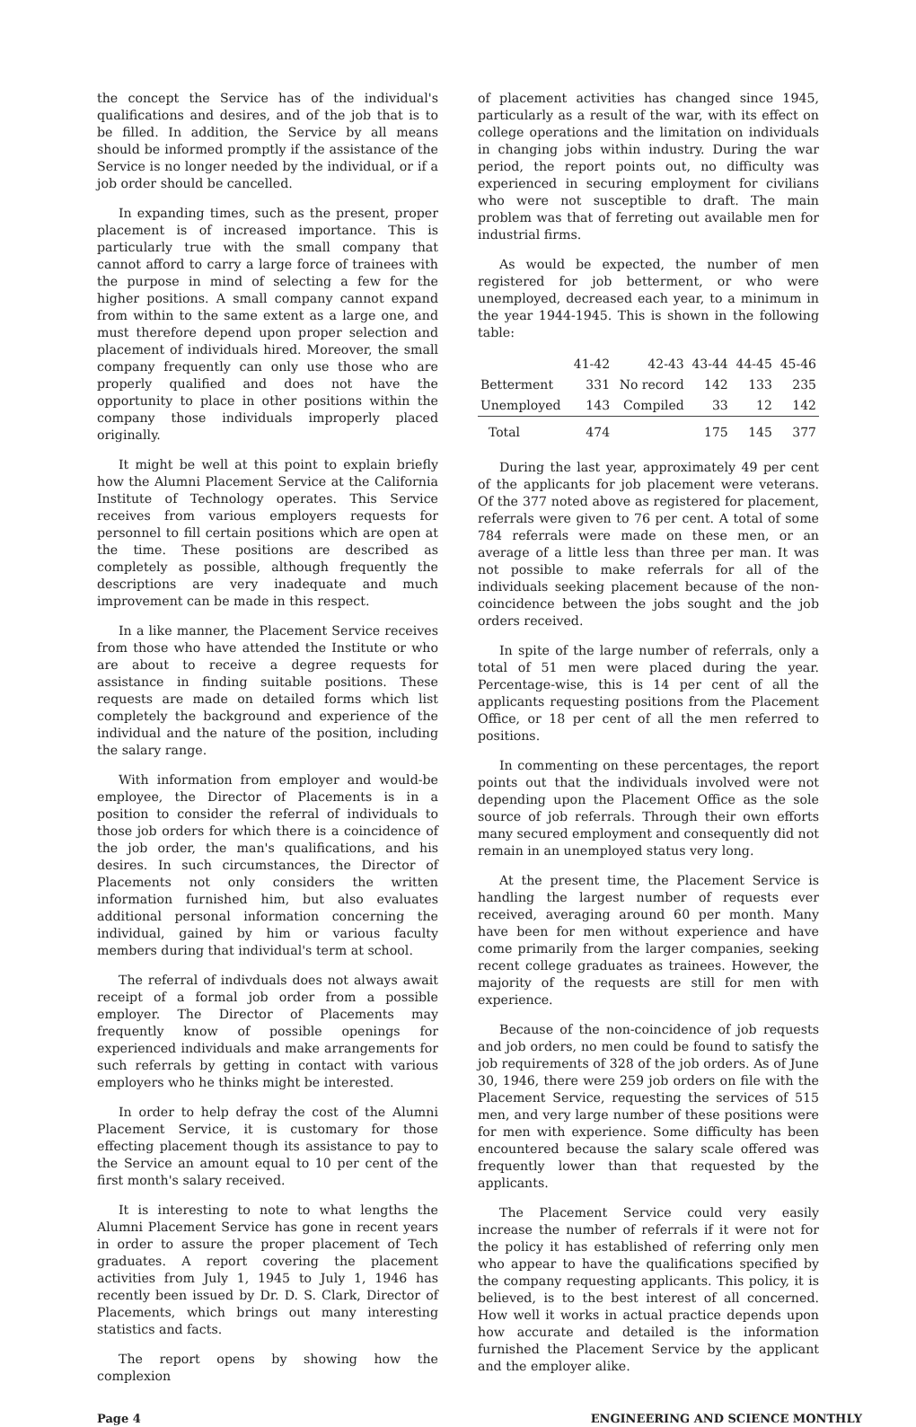the concept the Service has of the individual's qualifications and desires, and of the job that is to be filled. In addition, the Service by all means should be informed promptly if the assistance of the Service is no longer needed by the individual, or if a job order should be cancelled.
In expanding times, such as the present, proper placement is of increased importance. This is particularly true with the small company that cannot afford to carry a large force of trainees with the purpose in mind of selecting a few for the higher positions. A small company cannot expand from within to the same extent as a large one, and must therefore depend upon proper selection and placement of individuals hired. Moreover, the small company frequently can only use those who are properly qualified and does not have the opportunity to place in other positions within the company those individuals improperly placed originally.
It might be well at this point to explain briefly how the Alumni Placement Service at the California Institute of Technology operates. This Service receives from various employers requests for personnel to fill certain positions which are open at the time. These positions are described as completely as possible, although frequently the descriptions are very inadequate and much improvement can be made in this respect.
In a like manner, the Placement Service receives from those who have attended the Institute or who are about to receive a degree requests for assistance in finding suitable positions. These requests are made on detailed forms which list completely the background and experience of the individual and the nature of the position, including the salary range.
With information from employer and would-be employee, the Director of Placements is in a position to consider the referral of individuals to those job orders for which there is a coincidence of the job order, the man's qualifications, and his desires. In such circumstances, the Director of Placements not only considers the written information furnished him, but also evaluates additional personal information concerning the individual, gained by him or various faculty members during that individual's term at school.
The referral of indivduals does not always await receipt of a formal job order from a possible employer. The Director of Placements may frequently know of possible openings for experienced individuals and make arrangements for such referrals by getting in contact with various employers who he thinks might be interested.
In order to help defray the cost of the Alumni Placement Service, it is customary for those effecting placement though its assistance to pay to the Service an amount equal to 10 per cent of the first month's salary received.
It is interesting to note to what lengths the Alumni Placement Service has gone in recent years in order to assure the proper placement of Tech graduates. A report covering the placement activities from July 1, 1945 to July 1, 1946 has recently been issued by Dr. D. S. Clark, Director of Placements, which brings out many interesting statistics and facts.
The report opens by showing how the complexion
of placement activities has changed since 1945, particularly as a result of the war, with its effect on college operations and the limitation on individuals in changing jobs within industry. During the war period, the report points out, no difficulty was experienced in securing employment for civilians who were not susceptible to draft. The main problem was that of ferreting out available men for industrial firms.
As would be expected, the number of men registered for job betterment, or who were unemployed, decreased each year, to a minimum in the year 1944-1945. This is shown in the following table:
| | 41-42 | 42-43 | 43-44 | 44-45 | 45-46 |
| Betterment | 331 | No record | 142 | 133 | 235 |
| Unemployed | 143 | Compiled | 33 | 12 | 142 |
| Total | 474 | | 175 | 145 | 377 |
During the last year, approximately 49 per cent of the applicants for job placement were veterans. Of the 377 noted above as registered for placement, referrals were given to 76 per cent. A total of some 784 referrals were made on these men, or an average of a little less than three per man. It was not possible to make referrals for all of the individuals seeking placement because of the non-coincidence between the jobs sought and the job orders received.
In spite of the large number of referrals, only a total of 51 men were placed during the year. Percentage-wise, this is 14 per cent of all the applicants requesting positions from the Placement Office, or 18 per cent of all the men referred to positions.
In commenting on these percentages, the report points out that the individuals involved were not depending upon the Placement Office as the sole source of job referrals. Through their own efforts many secured employment and consequently did not remain in an unemployed status very long.
At the present time, the Placement Service is handling the largest number of requests ever received, averaging around 60 per month. Many have been for men without experience and have come primarily from the larger companies, seeking recent college graduates as trainees. However, the majority of the requests are still for men with experience.
Because of the non-coincidence of job requests and job orders, no men could be found to satisfy the job requirements of 328 of the job orders. As of June 30, 1946, there were 259 job orders on file with the Placement Service, requesting the services of 515 men, and very large number of these positions were for men with experience. Some difficulty has been encountered because the salary scale offered was frequently lower than that requested by the applicants.
The Placement Service could very easily increase the number of referrals if it were not for the policy it has established of referring only men who appear to have the qualifications specified by the company requesting applicants. This policy, it is believed, is to the best interest of all concerned. How well it works in actual practice depends upon how accurate and detailed is the information furnished the Placement Service by the applicant and the employer alike.
Page 4 ENGINEERING AND SCIENCE MONTHLY